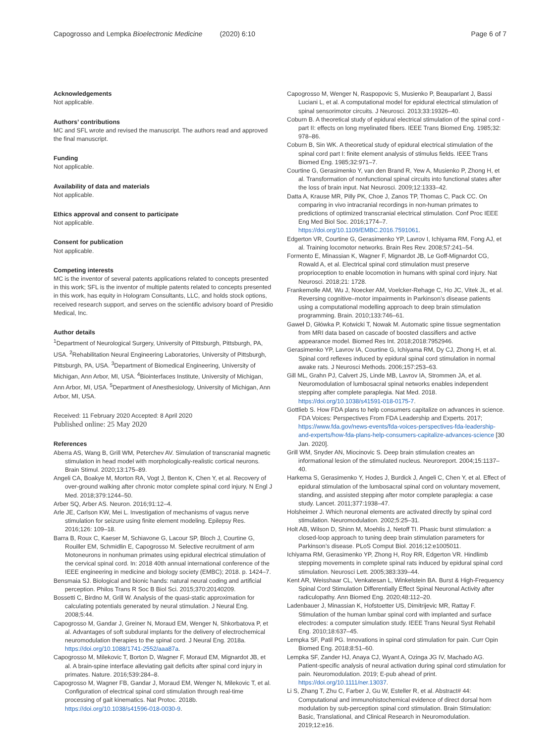Capogrosso and Lempka Bioelectronic Medicine (2020) 6:10 Page 6 of 7
Acknowledgements
Not applicable.
Authors’ contributions
MC and SFL wrote and revised the manuscript. The authors read and approved the final manuscript.
Funding
Not applicable.
Availability of data and materials
Not applicable.
Ethics approval and consent to participate
Not applicable.
Consent for publication
Not applicable.
Competing interests
MC is the inventor of several patents applications related to concepts presented in this work; SFL is the inventor of multiple patents related to concepts presented in this work, has equity in Hologram Consultants, LLC, and holds stock options, received research support, and serves on the scientific advisory board of Presidio Medical, Inc.
Author details
<sup>1</sup> Department of Neurological Surgery, University of Pittsburgh, Pittsburgh, PA, USA. <sup>2</sup>Rehabilitation Neural Engineering Laboratories, University of Pittsburgh, Pittsburgh, PA, USA. <sup>3</sup>Department of Biomedical Engineering, University of Michigan, Ann Arbor, MI, USA. <sup>4</sup>Biointerfaces Institute, University of Michigan, Ann Arbor, MI, USA. <sup>5</sup>Department of Anesthesiology, University of Michigan, Ann Arbor, MI, USA.
Received: 11 February 2020 Accepted: 8 April 2020
Published online: 25 May 2020
References
Aberra AS, Wang B, Grill WM, Peterchev AV. Simulation of transcranial magnetic stimulation in head model with morphologically-realistic cortical neurons. Brain Stimul. 2020;13:175–89.
Angeli CA, Boakye M, Morton RA, Vogt J, Benton K, Chen Y, et al. Recovery of over-ground walking after chronic motor complete spinal cord injury. N Engl J Med. 2018;379:1244–50.
Arber SQ, Arber AS. Neuron. 2016;91:12–4.
Arle JE, Carlson KW, Mei L. Investigation of mechanisms of vagus nerve stimulation for seizure using finite element modeling. Epilepsy Res. 2016;126: 109–18.
Barra B, Roux C, Kaeser M, Schiavone G, Lacour SP, Bloch J, Courtine G, Rouiller EM, Schmidlin E, Capogrosso M. Selective recruitment of arm Motoneurons in nonhuman primates using epidural electrical stimulation of the cervical spinal cord. In: 2018 40th annual international conference of the IEEE engineering in medicine and biology society (EMBC); 2018. p. 1424–7.
Bensmaia SJ. Biological and bionic hands: natural neural coding and artificial perception. Philos Trans R Soc B Biol Sci. 2015;370:20140209.
Bossetti C, Birdno M, Grill W. Analysis of the quasi-static approximation for calculating potentials generated by neural stimulation. J Neural Eng. 2008;5:44.
Capogrosso M, Gandar J, Greiner N, Moraud EM, Wenger N, Shkorbatova P, et al. Advantages of soft subdural implants for the delivery of electrochemical neuromodulation therapies to the spinal cord. J Neural Eng. 2018a. https://doi.org/10.1088/1741-2552/aaa87a.
Capogrosso M, Milekovic T, Borton D, Wagner F, Moraud EM, Mignardot JB, et al. A brain-spine interface alleviating gait deficits after spinal cord injury in primates. Nature. 2016;539:284–8.
Capogrosso M, Wagner FB, Gandar J, Moraud EM, Wenger N, Milekovic T, et al. Configuration of electrical spinal cord stimulation through real-time processing of gait kinematics. Nat Protoc. 2018b. https://doi.org/10.1038/s41596-018-0030-9.
Capogrosso M, Wenger N, Raspopovic S, Musienko P, Beauparlant J, Bassi Luciani L, et al. A computational model for epidural electrical stimulation of spinal sensorimotor circuits. J Neurosci. 2013;33:19326–40.
Coburn B. A theoretical study of epidural electrical stimulation of the spinal cord - part II: effects on long myelinated fibers. IEEE Trans Biomed Eng. 1985;32: 978–86.
Coburn B, Sin WK. A theoretical study of epidural electrical stimulation of the spinal cord part I: finite element analysis of stimulus fields. IEEE Trans Biomed Eng. 1985;32:971–7.
Courtine G, Gerasimenko Y, van den Brand R, Yew A, Musienko P, Zhong H, et al. Transformation of nonfunctional spinal circuits into functional states after the loss of brain input. Nat Neurosci. 2009;12:1333–42.
Datta A, Krause MR, Pilly PK, Choe J, Zanos TP, Thomas C, Pack CC. On comparing in vivo intracranial recordings in non-human primates to predictions of optimized transcranial electrical stimulation. Conf Proc IEEE Eng Med Biol Soc. 2016;1774–7. https://doi.org/10.1109/EMBC.2016.7591061.
Edgerton VR, Courtine G, Gerasimenko YP, Lavrov I, Ichiyama RM, Fong AJ, et al. Training locomotor networks. Brain Res Rev. 2008;57:241–54.
Formento E, Minassian K, Wagner F, Mignardot JB, Le Goff-Mignardot CG, Rowald A, et al. Electrical spinal cord stimulation must preserve proprioception to enable locomotion in humans with spinal cord injury. Nat Neurosci. 2018;21: 1728.
Frankemolle AM, Wu J, Noecker AM, Voelcker-Rehage C, Ho JC, Vitek JL, et al. Reversing cognitive–motor impairments in Parkinson’s disease patients using a computational modelling approach to deep brain stimulation programming. Brain. 2010;133:746–61.
Gaweł D, Główka P, Kotwicki T, Nowak M. Automatic spine tissue segmentation from MRI data based on cascade of boosted classifiers and active appearance model. Biomed Res Int. 2018;2018:7952946.
Gerasimenko YP, Lavrov IA, Courtine G, Ichiyama RM, Dy CJ, Zhong H, et al. Spinal cord reflexes induced by epidural spinal cord stimulation in normal awake rats. J Neurosci Methods. 2006;157:253–63.
Gill ML, Grahn PJ, Calvert JS, Linde MB, Lavrov IA, Strommen JA, et al. Neuromodulation of lumbosacral spinal networks enables independent stepping after complete paraplegia. Nat Med. 2018. https://doi.org/10.1038/s41591-018-0175-7.
Gottlieb S. How FDA plans to help consumers capitalize on advances in science. FDA Voices: Perspectives From FDA Leadership and Experts. 2017; https://www.fda.gov/news-events/fda-voices-perspectives-fda-leadership-and-experts/how-fda-plans-help-consumers-capitalize-advances-science [30 Jan. 2020].
Grill WM, Snyder AN, Miocinovic S. Deep brain stimulation creates an informational lesion of the stimulated nucleus. Neuroreport. 2004;15:1137–40.
Harkema S, Gerasimenko Y, Hodes J, Burdick J, Angeli C, Chen Y, et al. Effect of epidural stimulation of the lumbosacral spinal cord on voluntary movement, standing, and assisted stepping after motor complete paraplegia: a case study. Lancet. 2011;377:1938–47.
Holsheimer J. Which neuronal elements are activated directly by spinal cord stimulation. Neuromodulation. 2002;5:25–31.
Holt AB, Wilson D, Shinn M, Moehlis J, Netoff TI. Phasic burst stimulation: a closed-loop approach to tuning deep brain stimulation parameters for Parkinson’s disease. PLoS Comput Biol. 2016;12:e1005011.
Ichiyama RM, Gerasimenko YP, Zhong H, Roy RR, Edgerton VR. Hindlimb stepping movements in complete spinal rats induced by epidural spinal cord stimulation. Neurosci Lett. 2005;383:339–44.
Kent AR, Weisshaar CL, Venkatesan L, Winkelstein BA. Burst & High-Frequency Spinal Cord Stimulation Differentially Effect Spinal Neuronal Activity after radiculopathy. Ann Biomed Eng. 2020;48:112–20.
Ladenbauer J, Minassian K, Hofstoetter US, Dimitrijevic MR, Rattay F. Stimulation of the human lumbar spinal cord with implanted and surface electrodes: a computer simulation study. IEEE Trans Neural Syst Rehabil Eng. 2010;18:637–45.
Lempka SF, Patil PG. Innovations in spinal cord stimulation for pain. Curr Opin Biomed Eng. 2018;8:51–60.
Lempka SF, Zander HJ, Anaya CJ, Wyant A, Ozinga JG IV, Machado AG. Patient-specific analysis of neural activation during spinal cord stimulation for pain. Neuromodulation. 2019; E-pub ahead of print. https://doi.org/10.1111/ner.13037.
Li S, Zhang T, Zhu C, Farber J, Gu W, Esteller R, et al. Abstract# 44: Computational and immunohistochemical evidence of direct dorsal horn modulation by sub-perception spinal cord stimulation. Brain Stimulation: Basic, Translational, and Clinical Research in Neuromodulation. 2019;12:e16.